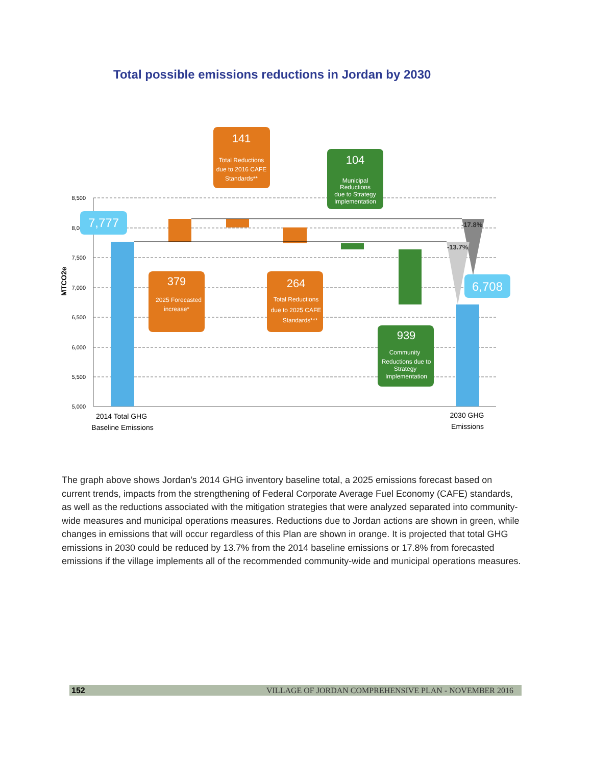Total possible emissions reductions in Jordan by 2030
8,500
8,000
7,500
7,000
6,500
6,000
5,500
5,000
MTCO2e
-17.8%
-13.7%
7,777
6,708
141
Total Reductions
due to 2016 CAFE
Standards**
104
Municipal
Reductions
due to Strategy
Implementation
379
2025 Forecasted
increase*
264
Total Reductions
due to 2025 CAFE
Standards***
939
Community
Reductions due to
Strategy
Implementation
2014 Total GHG
Baseline Emissions
2030 GHG
Emissions
The graph above shows Jordan’s 2014 GHG inventory baseline total, a 2025 emissions forecast based on current trends, impacts from the strengthening of Federal Corporate Average Fuel Economy (CAFE) standards, as well as the reductions associated with the mitigation strategies that were analyzed separated into community-wide measures and municipal operations measures. Reductions due to Jordan actions are shown in green, while changes in emissions that will occur regardless of this Plan are shown in orange. It is projected that total GHG emissions in 2030 could be reduced by 13.7% from the 2014 baseline emissions or 17.8% from forecasted emissions if the village implements all of the recommended community-wide and municipal operations measures.
152 VILLAGE OF JORDAN COMPREHENSIVE PLAN - NOVEMBER 2016